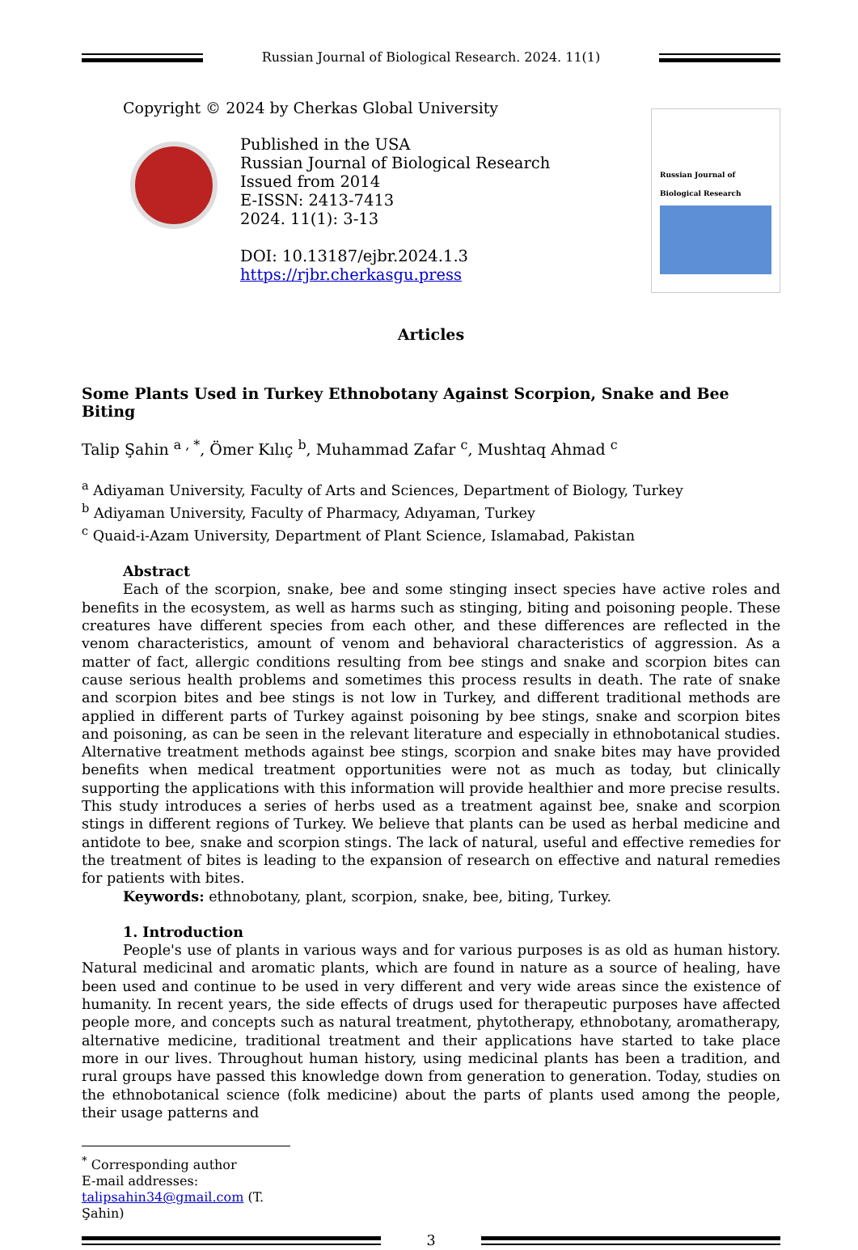Russian Journal of Biological Research. 2024. 11(1)
Copyright © 2024 by Cherkas Global University
Published in the USA
Russian Journal of Biological Research
Issued from 2014
E-ISSN: 2413-7413
2024. 11(1): 3-13
DOI: 10.13187/ejbr.2024.1.3
https://rjbr.cherkasgu.press
Russian Journal of Biological Research
Articles
Some Plants Used in Turkey Ethnobotany Against Scorpion, Snake and Bee Biting
Talip Şahin <sup>a , *</sup>, Ömer Kılıç <sup>b</sup>, Muhammad Zafar <sup>c</sup>, Mushtaq Ahmad <sup>c</sup>
<sup>a</sup> Adiyaman University, Faculty of Arts and Sciences, Department of Biology, Turkey
<sup>b</sup> Adiyaman University, Faculty of Pharmacy, Adıyaman, Turkey
<sup>c</sup> Quaid-i-Azam University, Department of Plant Science, Islamabad, Pakistan
Abstract
Each of the scorpion, snake, bee and some stinging insect species have active roles and benefits in the ecosystem, as well as harms such as stinging, biting and poisoning people. These creatures have different species from each other, and these differences are reflected in the venom characteristics, amount of venom and behavioral characteristics of aggression. As a matter of fact, allergic conditions resulting from bee stings and snake and scorpion bites can cause serious health problems and sometimes this process results in death. The rate of snake and scorpion bites and bee stings is not low in Turkey, and different traditional methods are applied in different parts of Turkey against poisoning by bee stings, snake and scorpion bites and poisoning, as can be seen in the relevant literature and especially in ethnobotanical studies. Alternative treatment methods against bee stings, scorpion and snake bites may have provided benefits when medical treatment opportunities were not as much as today, but clinically supporting the applications with this information will provide healthier and more precise results. This study introduces a series of herbs used as a treatment against bee, snake and scorpion stings in different regions of Turkey. We believe that plants can be used as herbal medicine and antidote to bee, snake and scorpion stings. The lack of natural, useful and effective remedies for the treatment of bites is leading to the expansion of research on effective and natural remedies for patients with bites.
Keywords: ethnobotany, plant, scorpion, snake, bee, biting, Turkey.
1. Introduction
People's use of plants in various ways and for various purposes is as old as human history. Natural medicinal and aromatic plants, which are found in nature as a source of healing, have been used and continue to be used in very different and very wide areas since the existence of humanity. In recent years, the side effects of drugs used for therapeutic purposes have affected people more, and concepts such as natural treatment, phytotherapy, ethnobotany, aromatherapy, alternative medicine, traditional treatment and their applications have started to take place more in our lives. Throughout human history, using medicinal plants has been a tradition, and rural groups have passed this knowledge down from generation to generation. Today, studies on the ethnobotanical science (folk medicine) about the parts of plants used among the people, their usage patterns and
<sup>*</sup> Corresponding author
E-mail addresses: talipsahin34@gmail.com (T. Şahin)
3